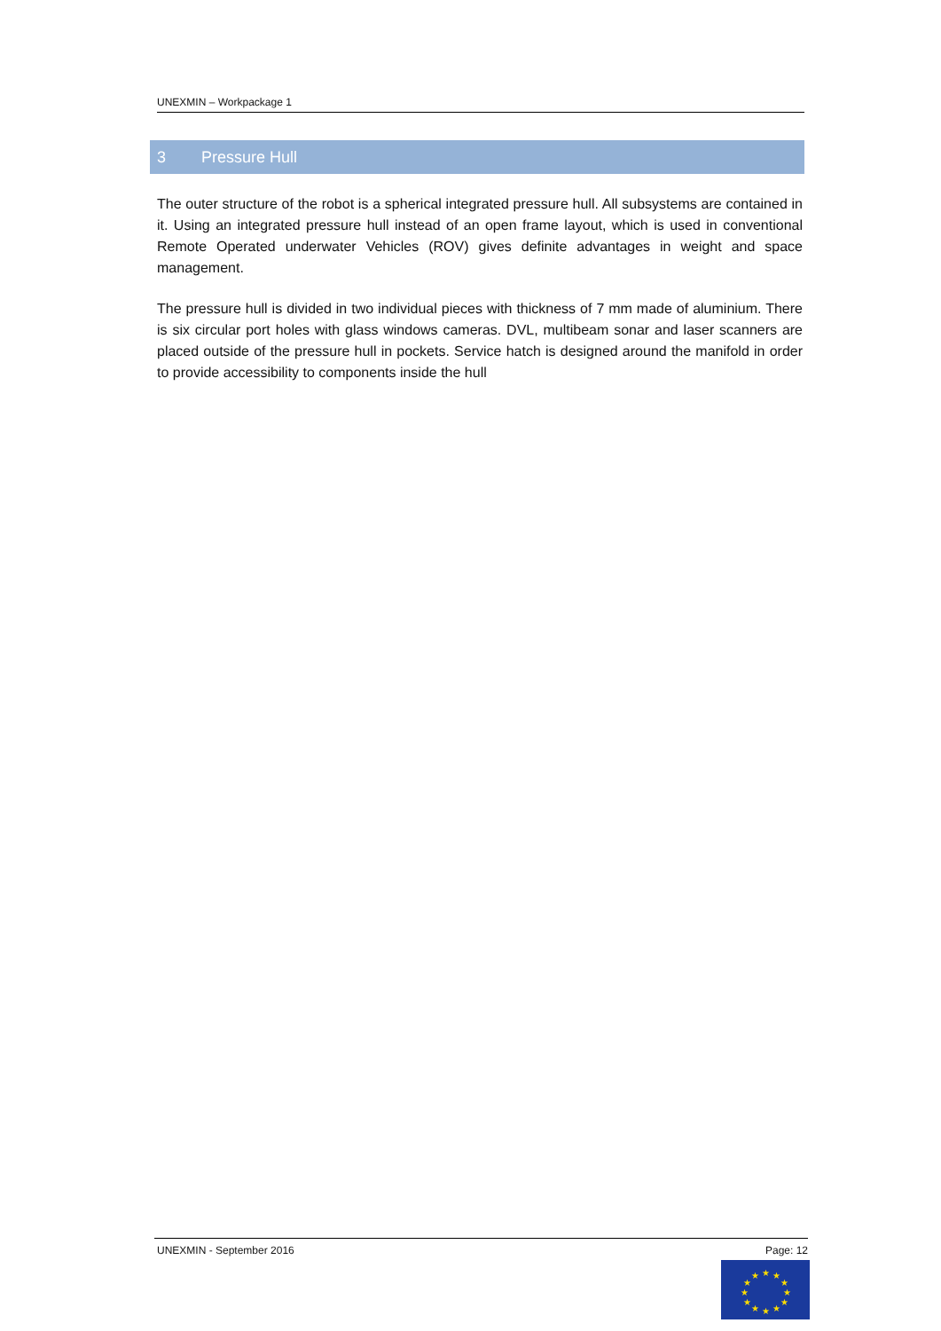UNEXMIN – Workpackage 1
3 Pressure Hull
The outer structure of the robot is a spherical integrated pressure hull. All subsystems are contained in it. Using an integrated pressure hull instead of an open frame layout, which is used in conventional Remote Operated underwater Vehicles (ROV) gives definite advantages in weight and space management.
The pressure hull is divided in two individual pieces with thickness of 7 mm made of aluminium. There is six circular port holes with glass windows cameras. DVL, multibeam sonar and laser scanners are placed outside of the pressure hull in pockets. Service hatch is designed around the manifold in order to provide accessibility to components inside the hull
UNEXMIN - September 2016 Page: 12
★
★
★
★
★
★
★
★
★
★
★
★